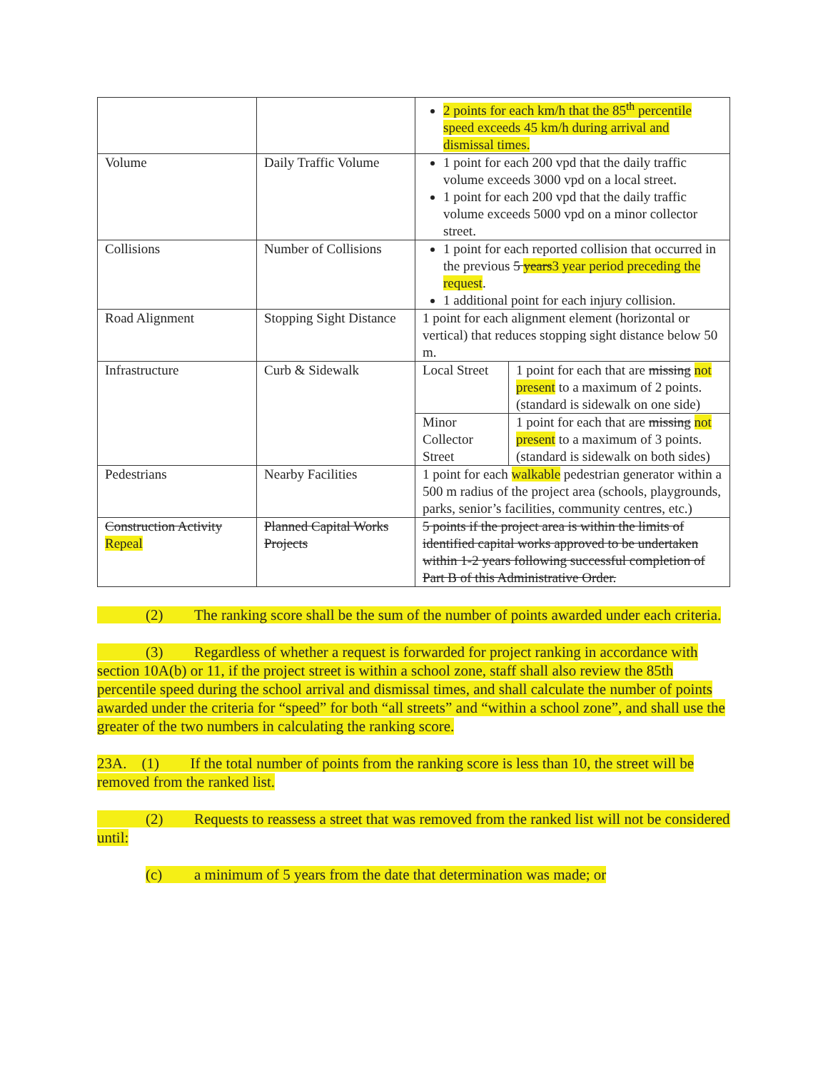| | | 2 points for each km/h that the 85<sup>th</sup> percentile speed exceeds 45 km/h during arrival and dismissal times. | |
| Volume | Daily Traffic Volume | 1 point for each 200 vpd that the daily traffic volume exceeds 3000 vpd on a local street. 1 point for each 200 vpd that the daily traffic volume exceeds 5000 vpd on a minor collector street. | |
| Collisions | Number of Collisions | 1 point for each reported collision that occurred in the previous 5 years 3 year period preceding the request . 1 additional point for each injury collision. | |
| Road Alignment | Stopping Sight Distance | 1 point for each alignment element (horizontal or vertical) that reduces stopping sight distance below 50 m. | |
| Infrastructure | Curb & Sidewalk | Local Street | 1 point for each that are missing not present to a maximum of 2 points. (standard is sidewalk on one side) |
| | | Minor Collector Street | 1 point for each that are missing not present to a maximum of 3 points. (standard is sidewalk on both sides) |
| Pedestrians | Nearby Facilities | 1 point for each walkable pedestrian generator within a 500 m radius of the project area (schools, playgrounds, parks, senior’s facilities, community centres, etc.) | |
| Construction Activity Repeal | Planned Capital Works Projects | 5 points if the project area is within the limits of identified capital works approved to be undertaken within 1-2 years following successful completion of Part B of this Administrative Order. | |
(2) The ranking score shall be the sum of the number of points awarded under each criteria.
(3) Regardless of whether a request is forwarded for project ranking in accordance with section 10A(b) or 11, if the project street is within a school zone, staff shall also review the 85th percentile speed during the school arrival and dismissal times, and shall calculate the number of points awarded under the criteria for “speed” for both “all streets” and “within a school zone”, and shall use the greater of the two numbers in calculating the ranking score.
23A. (1) If the total number of points from the ranking score is less than 10, the street will be removed from the ranked list.
(2) Requests to reassess a street that was removed from the ranked list will not be considered until:
(c) a minimum of 5 years from the date that determination was made; or